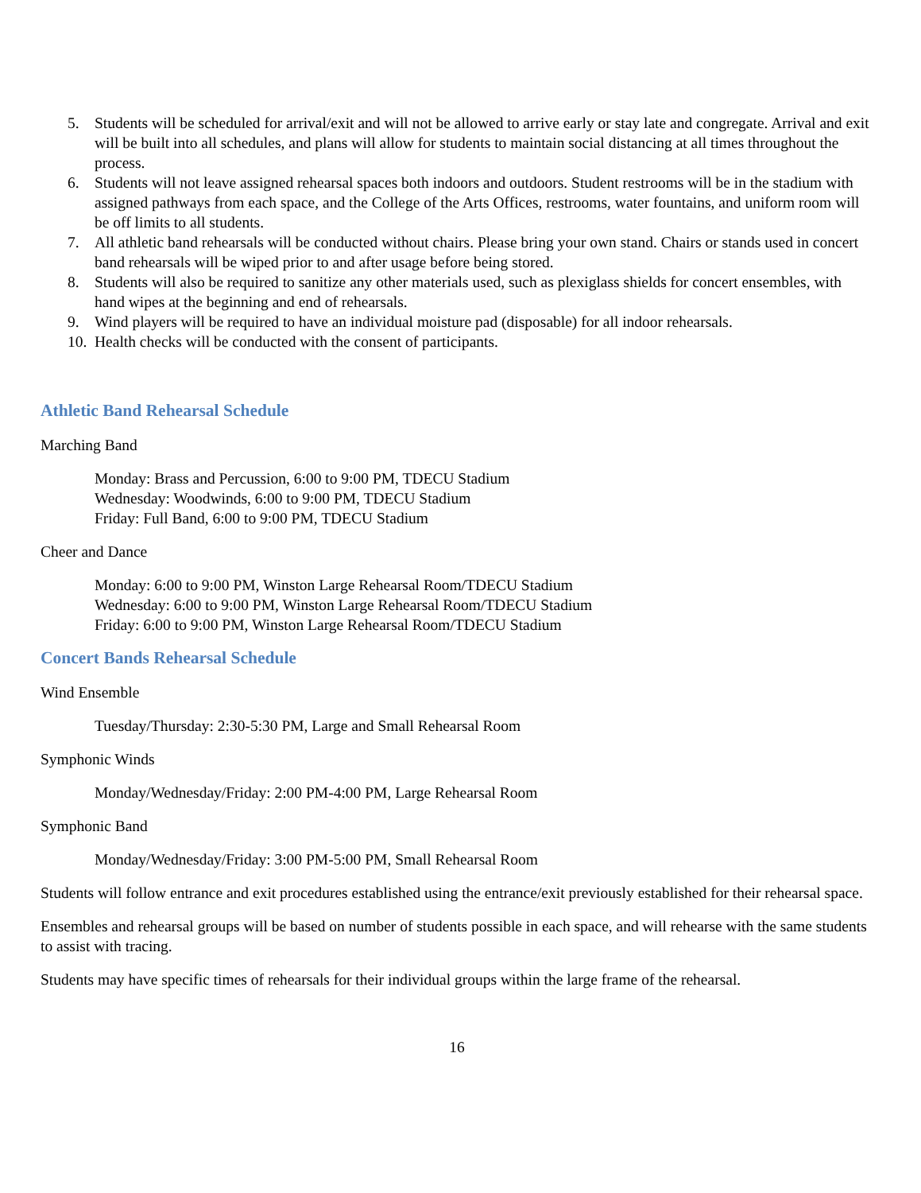5. Students will be scheduled for arrival/exit and will not be allowed to arrive early or stay late and congregate. Arrival and exit will be built into all schedules, and plans will allow for students to maintain social distancing at all times throughout the process.
6. Students will not leave assigned rehearsal spaces both indoors and outdoors. Student restrooms will be in the stadium with assigned pathways from each space, and the College of the Arts Offices, restrooms, water fountains, and uniform room will be off limits to all students.
7. All athletic band rehearsals will be conducted without chairs. Please bring your own stand. Chairs or stands used in concert band rehearsals will be wiped prior to and after usage before being stored.
8. Students will also be required to sanitize any other materials used, such as plexiglass shields for concert ensembles, with hand wipes at the beginning and end of rehearsals.
9. Wind players will be required to have an individual moisture pad (disposable) for all indoor rehearsals.
10. Health checks will be conducted with the consent of participants.
Athletic Band Rehearsal Schedule
Marching Band
Monday: Brass and Percussion, 6:00 to 9:00 PM, TDECU Stadium
Wednesday: Woodwinds, 6:00 to 9:00 PM, TDECU Stadium
Friday: Full Band, 6:00 to 9:00 PM, TDECU Stadium
Cheer and Dance
Monday: 6:00 to 9:00 PM, Winston Large Rehearsal Room/TDECU Stadium
Wednesday: 6:00 to 9:00 PM, Winston Large Rehearsal Room/TDECU Stadium
Friday: 6:00 to 9:00 PM, Winston Large Rehearsal Room/TDECU Stadium
Concert Bands Rehearsal Schedule
Wind Ensemble
Tuesday/Thursday: 2:30-5:30 PM, Large and Small Rehearsal Room
Symphonic Winds
Monday/Wednesday/Friday: 2:00 PM-4:00 PM, Large Rehearsal Room
Symphonic Band
Monday/Wednesday/Friday: 3:00 PM-5:00 PM, Small Rehearsal Room
Students will follow entrance and exit procedures established using the entrance/exit previously established for their rehearsal space.
Ensembles and rehearsal groups will be based on number of students possible in each space, and will rehearse with the same students to assist with tracing.
Students may have specific times of rehearsals for their individual groups within the large frame of the rehearsal.
16